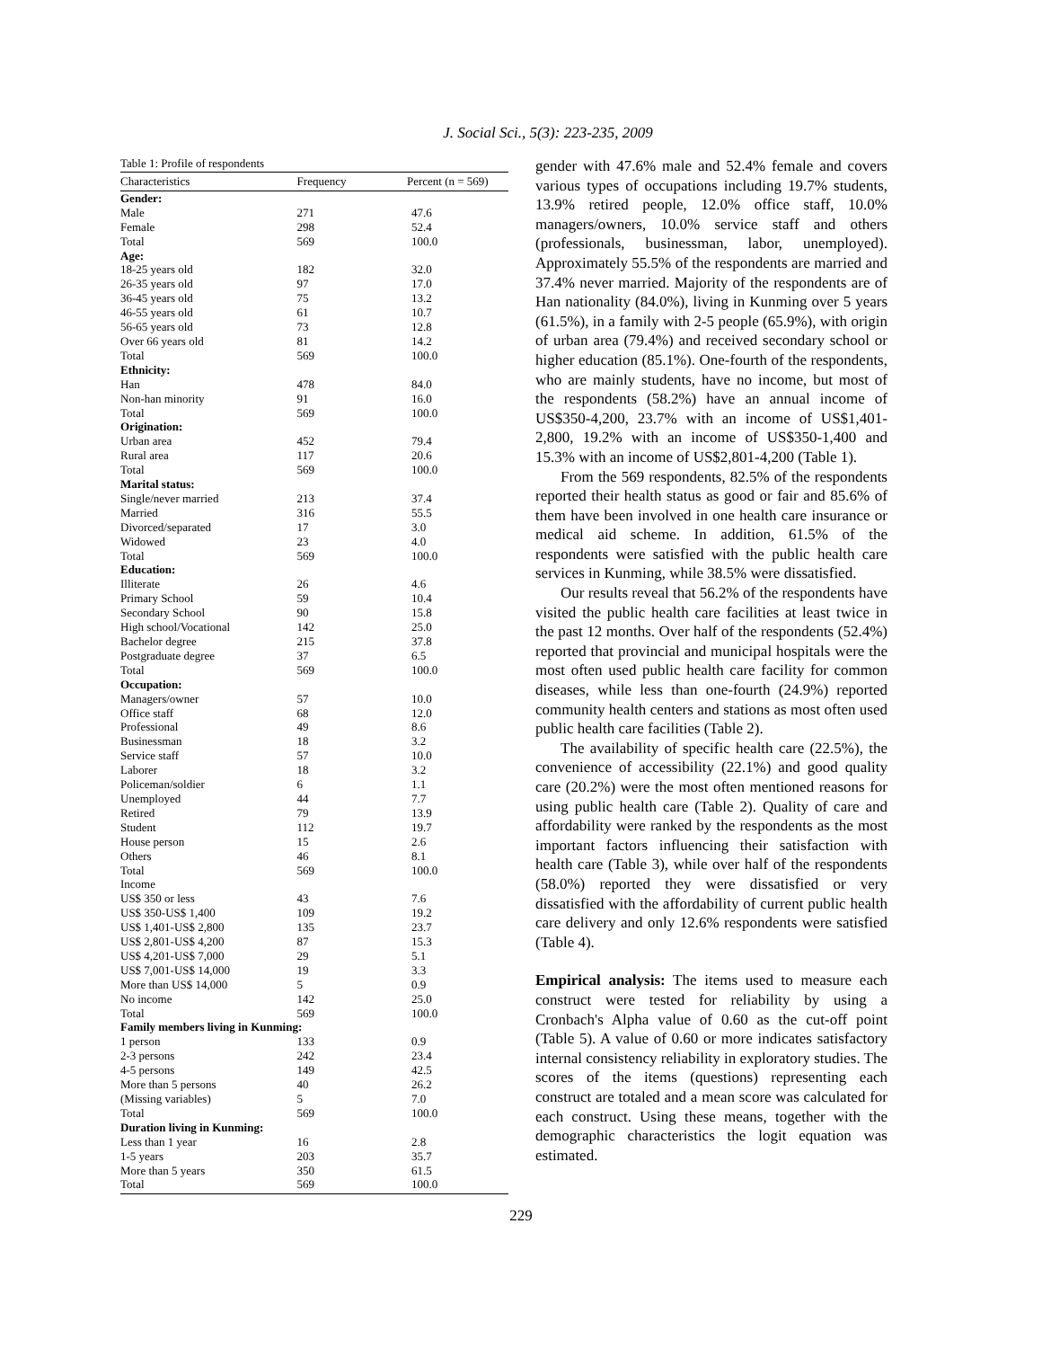J. Social Sci., 5(3): 223-235, 2009
Table 1: Profile of respondents
| Characteristics | Frequency | Percent (n = 569) |
| --- | --- | --- |
| Gender: | | |
| Male | 271 | 47.6 |
| Female | 298 | 52.4 |
| Total | 569 | 100.0 |
| Age: | | |
| 18-25 years old | 182 | 32.0 |
| 26-35 years old | 97 | 17.0 |
| 36-45 years old | 75 | 13.2 |
| 46-55 years old | 61 | 10.7 |
| 56-65 years old | 73 | 12.8 |
| Over 66 years old | 81 | 14.2 |
| Total | 569 | 100.0 |
| Ethnicity: | | |
| Han | 478 | 84.0 |
| Non-han minority | 91 | 16.0 |
| Total | 569 | 100.0 |
| Origination: | | |
| Urban area | 452 | 79.4 |
| Rural area | 117 | 20.6 |
| Total | 569 | 100.0 |
| Marital status: | | |
| Single/never married | 213 | 37.4 |
| Married | 316 | 55.5 |
| Divorced/separated | 17 | 3.0 |
| Widowed | 23 | 4.0 |
| Total | 569 | 100.0 |
| Education: | | |
| Illiterate | 26 | 4.6 |
| Primary School | 59 | 10.4 |
| Secondary School | 90 | 15.8 |
| High school/Vocational | 142 | 25.0 |
| Bachelor degree | 215 | 37.8 |
| Postgraduate degree | 37 | 6.5 |
| Total | 569 | 100.0 |
| Occupation: | | |
| Managers/owner | 57 | 10.0 |
| Office staff | 68 | 12.0 |
| Professional | 49 | 8.6 |
| Businessman | 18 | 3.2 |
| Service staff | 57 | 10.0 |
| Laborer | 18 | 3.2 |
| Policeman/soldier | 6 | 1.1 |
| Unemployed | 44 | 7.7 |
| Retired | 79 | 13.9 |
| Student | 112 | 19.7 |
| House person | 15 | 2.6 |
| Others | 46 | 8.1 |
| Total | 569 | 100.0 |
| Income | | |
| US$ 350 or less | 43 | 7.6 |
| US$ 350-US$ 1,400 | 109 | 19.2 |
| US$ 1,401-US$ 2,800 | 135 | 23.7 |
| US$ 2,801-US$ 4,200 | 87 | 15.3 |
| US$ 4,201-US$ 7,000 | 29 | 5.1 |
| US$ 7,001-US$ 14,000 | 19 | 3.3 |
| More than US$ 14,000 | 5 | 0.9 |
| No income | 142 | 25.0 |
| Total | 569 | 100.0 |
| Family members living in Kunming: | | |
| 1 person | 133 | 0.9 |
| 2-3 persons | 242 | 23.4 |
| 4-5 persons | 149 | 42.5 |
| More than 5 persons | 40 | 26.2 |
| (Missing variables) | 5 | 7.0 |
| Total | 569 | 100.0 |
| Duration living in Kunming: | | |
| Less than 1 year | 16 | 2.8 |
| 1-5 years | 203 | 35.7 |
| More than 5 years | 350 | 61.5 |
| Total | 569 | 100.0 |
gender with 47.6% male and 52.4% female and covers various types of occupations including 19.7% students, 13.9% retired people, 12.0% office staff, 10.0% managers/owners, 10.0% service staff and others (professionals, businessman, labor, unemployed). Approximately 55.5% of the respondents are married and 37.4% never married. Majority of the respondents are of Han nationality (84.0%), living in Kunming over 5 years (61.5%), in a family with 2-5 people (65.9%), with origin of urban area (79.4%) and received secondary school or higher education (85.1%). One-fourth of the respondents, who are mainly students, have no income, but most of the respondents (58.2%) have an annual income of US$350-4,200, 23.7% with an income of US$1,401-2,800, 19.2% with an income of US$350-1,400 and 15.3% with an income of US$2,801-4,200 (Table 1).
From the 569 respondents, 82.5% of the respondents reported their health status as good or fair and 85.6% of them have been involved in one health care insurance or medical aid scheme. In addition, 61.5% of the respondents were satisfied with the public health care services in Kunming, while 38.5% were dissatisfied.
Our results reveal that 56.2% of the respondents have visited the public health care facilities at least twice in the past 12 months. Over half of the respondents (52.4%) reported that provincial and municipal hospitals were the most often used public health care facility for common diseases, while less than one-fourth (24.9%) reported community health centers and stations as most often used public health care facilities (Table 2).
The availability of specific health care (22.5%), the convenience of accessibility (22.1%) and good quality care (20.2%) were the most often mentioned reasons for using public health care (Table 2). Quality of care and affordability were ranked by the respondents as the most important factors influencing their satisfaction with health care (Table 3), while over half of the respondents (58.0%) reported they were dissatisfied or very dissatisfied with the affordability of current public health care delivery and only 12.6% respondents were satisfied (Table 4).
Empirical analysis: The items used to measure each construct were tested for reliability by using a Cronbach's Alpha value of 0.60 as the cut-off point (Table 5). A value of 0.60 or more indicates satisfactory internal consistency reliability in exploratory studies. The scores of the items (questions) representing each construct are totaled and a mean score was calculated for each construct. Using these means, together with the demographic characteristics the logit equation was estimated.
229